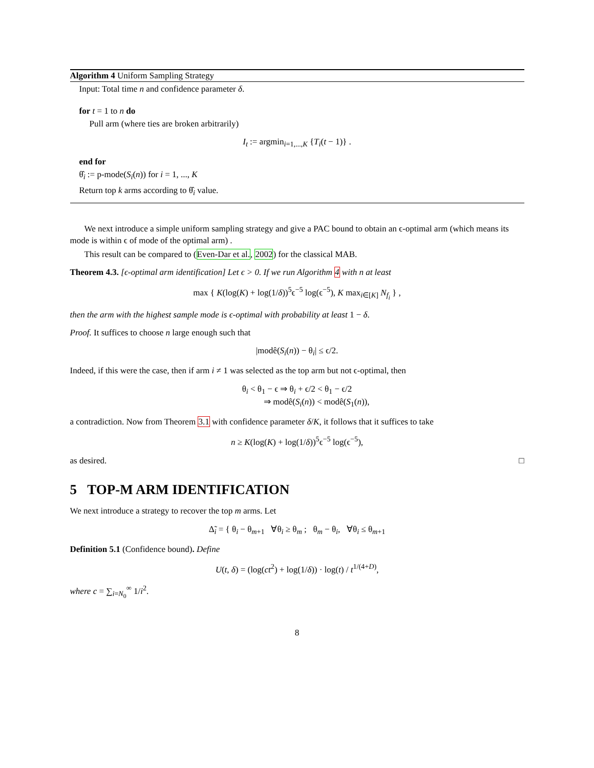Algorithm 4 Uniform Sampling Strategy
Input: Total time n and confidence parameter δ.
for t = 1 to n do
Pull arm (where ties are broken arbitrarily)
I<sub>t</sub> := argmin<sub>i=1,...,K</sub> {T<sub>i</sub>(t − 1)} .
end for
θ̂<sub>i</sub> := p-mode(S<sub>i</sub>(n)) for i = 1, ..., K
Return top k arms according to θ̂<sub>i</sub> value.
We next introduce a simple uniform sampling strategy and give a PAC bound to obtain an ϵ-optimal arm (which means its mode is within ϵ of mode of the optimal arm) .
This result can be compared to (Even-Dar et al., 2002) for the classical MAB.
Theorem 4.3. [ϵ-optimal arm identification] Let ϵ > 0. If we run Algorithm 4 with n at least
max { K(log(K) + log(1/δ))<sup>5</sup>ϵ<sup>−5</sup> log(ϵ<sup>−5</sup>), K max<sub>i∈[K]</sub> N<sub>f<sub>i</sub></sub> } ,
then the arm with the highest sample mode is ϵ-optimal with probability at least 1 − δ.
Proof. It suffices to choose n large enough such that
|modê(S<sub>i</sub>(n)) − θ<sub>i</sub>| ≤ ϵ/2.
Indeed, if this were the case, then if arm i ≠ 1 was selected as the top arm but not ϵ-optimal, then
θ<sub>i</sub> < θ<sub>1</sub> − ϵ ⇒ θ<sub>i</sub> + ϵ/2 < θ<sub>1</sub> − ϵ/2
⇒ modê(S<sub>i</sub>(n)) < modê(S<sub>1</sub>(n)),
a contradiction. Now from Theorem 3.1 with confidence parameter δ/K, it follows that it suffices to take
n ≥ K(log(K) + log(1/δ))<sup>5</sup>ϵ<sup>−5</sup> log(ϵ<sup>−5</sup>),
as desired. □
5 TOP-M ARM IDENTIFICATION
We next introduce a strategy to recover the top m arms. Let
Δ̃<sub>i</sub> = { θ<sub>i</sub> − θ<sub>m+1</sub> ∀θ<sub>i</sub> ≥ θ<sub>m</sub> ; θ<sub>m</sub> − θ<sub>i</sub>, ∀θ<sub>i</sub> ≤ θ<sub>m+1</sub>
Definition 5.1 (Confidence bound). Define
U(t, δ) = (log(ct<sup>2</sup>) + log(1/δ)) · log(t) / t<sup>1/(4+D)</sup>,
where c = ∑<sub>i=N<sub>0</sub></sub><sup>∞</sup> 1/i<sup>2</sup>.
8